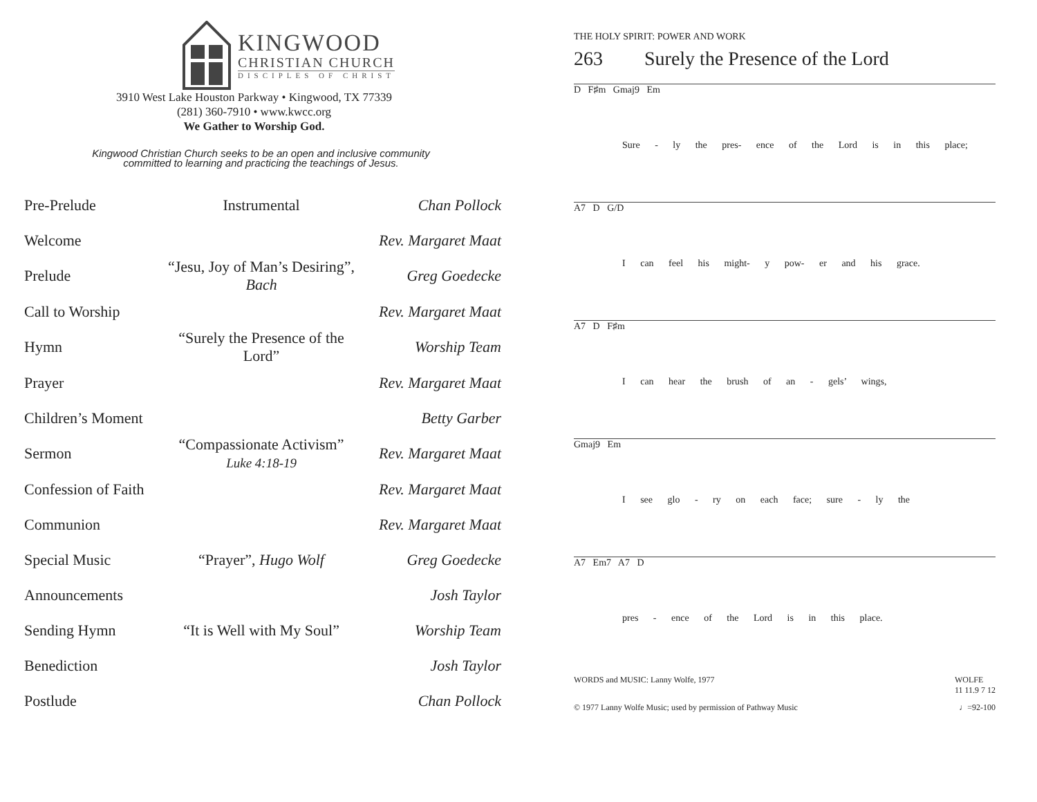KINGWOOD
CHRISTIAN CHURCH
DISCIPLES OF CHRIST
3910 West Lake Houston Parkway • Kingwood, TX 77339
(281) 360-7910 • www.kwcc.org
We Gather to Worship God.
Kingwood Christian Church seeks to be an open and inclusive community
committed to learning and practicing the teachings of Jesus.
| Pre-Prelude | Instrumental | Chan Pollock |
| Welcome | | Rev. Margaret Maat |
| Prelude | “Jesu, Joy of Man’s Desiring”, Bach | Greg Goedecke |
| Call to Worship | | Rev. Margaret Maat |
| Hymn | “Surely the Presence of the Lord” | Worship Team |
| Prayer | | Rev. Margaret Maat |
| Children’s Moment | | Betty Garber |
| Sermon | “Compassionate Activism” Luke 4:18-19 | Rev. Margaret Maat |
| Confession of Faith | | Rev. Margaret Maat |
| Communion | | Rev. Margaret Maat |
| Special Music | “Prayer”, Hugo Wolf | Greg Goedecke |
| Announcements | | Josh Taylor |
| Sending Hymn | “It is Well with My Soul” | Worship Team |
| Benediction | | Josh Taylor |
| Postlude | | Chan Pollock |
THE HOLY SPIRIT: POWER AND WORK
263 Surely the Presence of the Lord
D F♯m Gmaj9 Em
Sure - ly the pres- ence of the Lord is in this place;
A7 D G/D
I can feel his might- y pow- er and his grace.
A7 D F♯m
I can hear the brush of an - gels’ wings,
Gmaj9 Em
I see glo - ry on each face; sure - ly the
A7 Em7 A7 D
pres - ence of the Lord is in this place.
WORDS and MUSIC: Lanny Wolfe, 1977 WOLFE
11 11.9 7 12
© 1977 Lanny Wolfe Music; used by permission of Pathway Music ♩=92-100